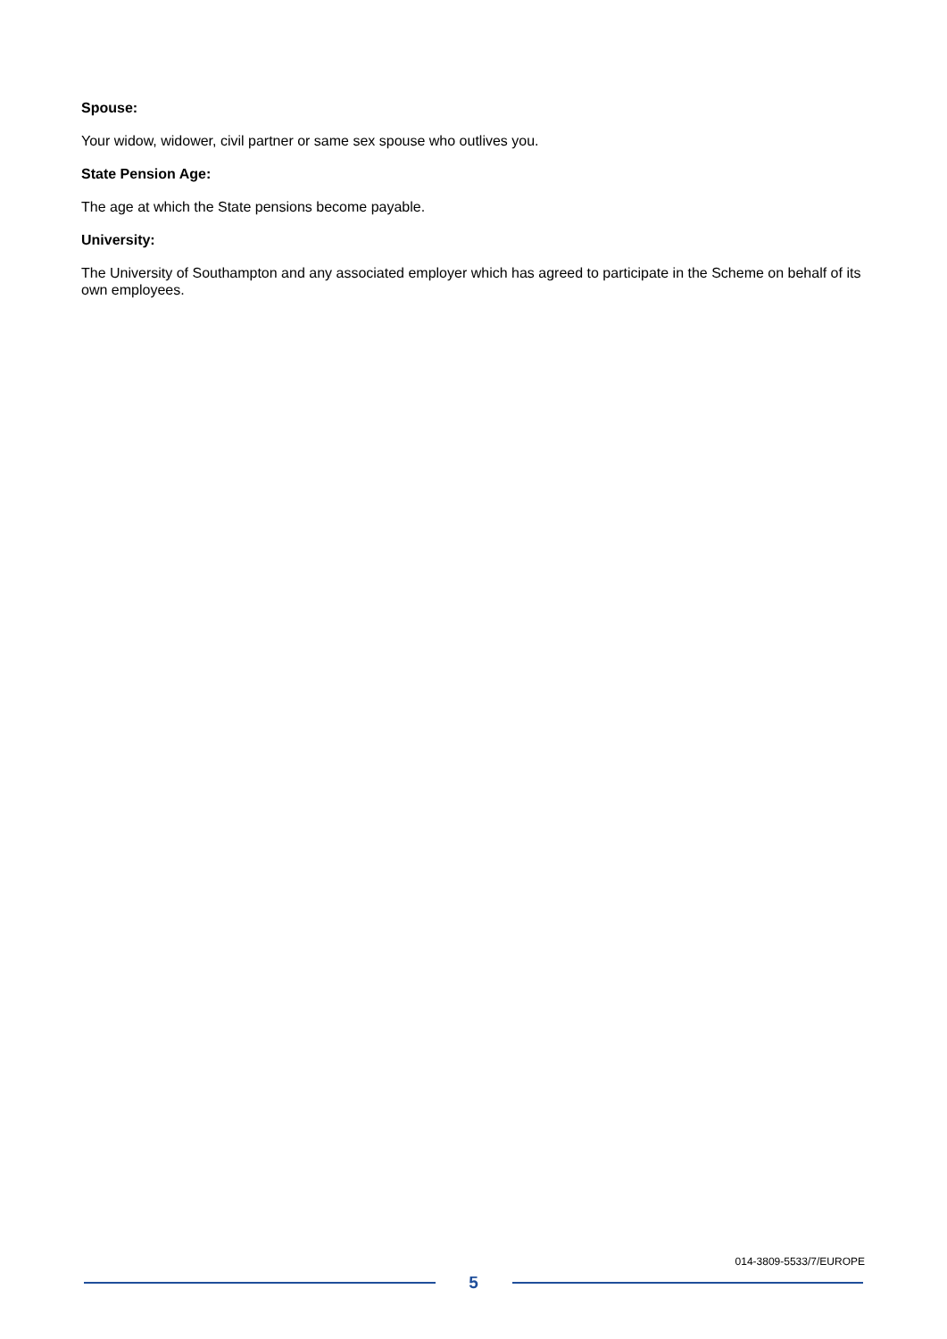Spouse:
Your widow, widower, civil partner or same sex spouse who outlives you.
State Pension Age:
The age at which the State pensions become payable.
University:
The University of Southampton and any associated employer which has agreed to participate in the Scheme on behalf of its own employees.
014-3809-5533/7/EUROPE
5